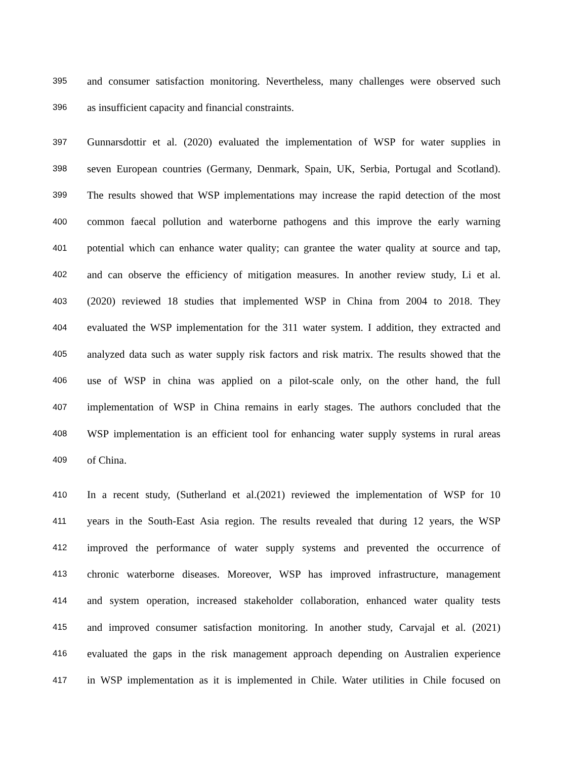395 and consumer satisfaction monitoring. Nevertheless, many challenges were observed such
396 as insufficient capacity and financial constraints.
397 Gunnarsdottir et al. (2020) evaluated the implementation of WSP for water supplies in
398 seven European countries (Germany, Denmark, Spain, UK, Serbia, Portugal and Scotland).
399 The results showed that WSP implementations may increase the rapid detection of the most
400 common faecal pollution and waterborne pathogens and this improve the early warning
401 potential which can enhance water quality; can grantee the water quality at source and tap,
402 and can observe the efficiency of mitigation measures. In another review study, Li et al.
403 (2020) reviewed 18 studies that implemented WSP in China from 2004 to 2018. They
404 evaluated the WSP implementation for the 311 water system. I addition, they extracted and
405 analyzed data such as water supply risk factors and risk matrix. The results showed that the
406 use of WSP in china was applied on a pilot-scale only, on the other hand, the full
407 implementation of WSP in China remains in early stages. The authors concluded that the
408 WSP implementation is an efficient tool for enhancing water supply systems in rural areas
409 of China.
410 In a recent study, (Sutherland et al.(2021) reviewed the implementation of WSP for 10
411 years in the South-East Asia region. The results revealed that during 12 years, the WSP
412 improved the performance of water supply systems and prevented the occurrence of
413 chronic waterborne diseases. Moreover, WSP has improved infrastructure, management
414 and system operation, increased stakeholder collaboration, enhanced water quality tests
415 and improved consumer satisfaction monitoring. In another study, Carvajal et al. (2021)
416 evaluated the gaps in the risk management approach depending on Australien experience
417 in WSP implementation as it is implemented in Chile. Water utilities in Chile focused on